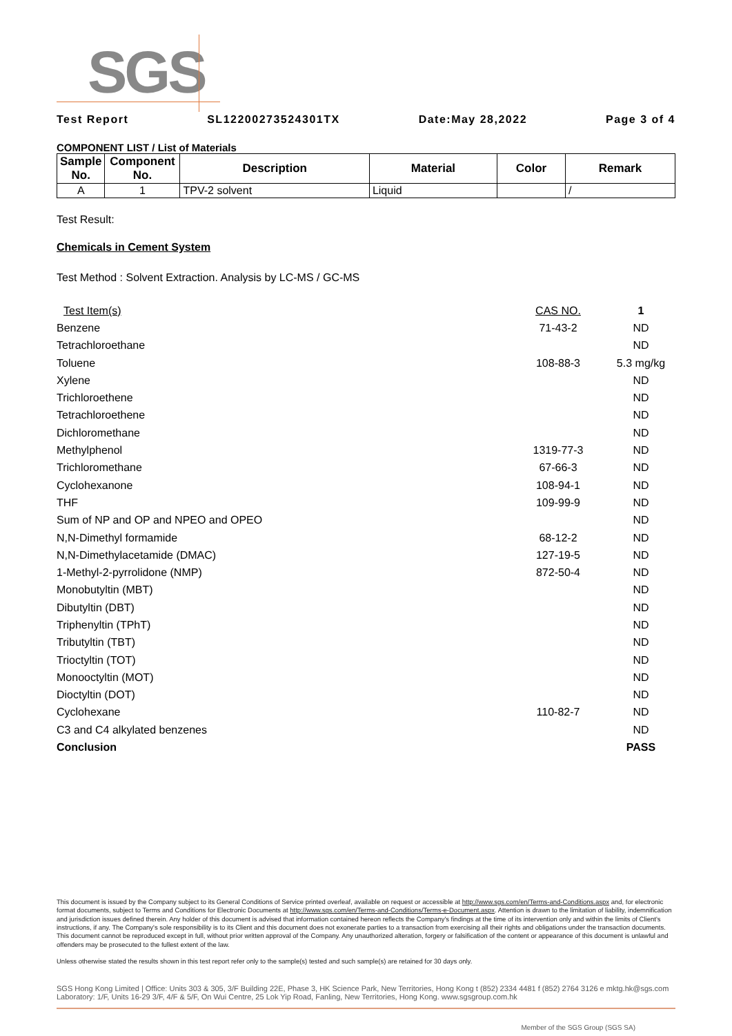SGS
Test Report SL12200273524301TX Date:May 28,2022 Page 3 of 4
COMPONENT LIST / List of Materials
| Sample No. | Component No. | Description | Material | Color | Remark |
| --- | --- | --- | --- | --- | --- |
| A | 1 | TPV-2 solvent | Liquid | | / |
Test Result:
Chemicals in Cement System
Test Method : Solvent Extraction. Analysis by LC-MS / GC-MS
| Test Item(s) | CAS NO. | 1 |
| Benzene | 71-43-2 | ND |
| Tetrachloroethane | | ND |
| Toluene | 108-88-3 | 5.3 mg/kg |
| Xylene | | ND |
| Trichloroethene | | ND |
| Tetrachloroethene | | ND |
| Dichloromethane | | ND |
| Methylphenol | 1319-77-3 | ND |
| Trichloromethane | 67-66-3 | ND |
| Cyclohexanone | 108-94-1 | ND |
| THF | 109-99-9 | ND |
| Sum of NP and OP and NPEO and OPEO | | ND |
| N,N-Dimethyl formamide | 68-12-2 | ND |
| N,N-Dimethylacetamide (DMAC) | 127-19-5 | ND |
| 1-Methyl-2-pyrrolidone (NMP) | 872-50-4 | ND |
| Monobutyltin (MBT) | | ND |
| Dibutyltin (DBT) | | ND |
| Triphenyltin (TPhT) | | ND |
| Tributyltin (TBT) | | ND |
| Trioctyltin (TOT) | | ND |
| Monooctyltin (MOT) | | ND |
| Dioctyltin (DOT) | | ND |
| Cyclohexane | 110-82-7 | ND |
| C3 and C4 alkylated benzenes | | ND |
| Conclusion | | PASS |
This document is issued by the Company subject to its General Conditions of Service printed overleaf, available on request or accessible at http://www.sgs.com/en/Terms-and-Conditions.aspx and, for electronic format documents, subject to Terms and Conditions for Electronic Documents at http://www.sgs.com/en/Terms-and-Conditions/Terms-e-Document.aspx. Attention is drawn to the limitation of liability, indemnification and jurisdiction issues defined therein. Any holder of this document is advised that information contained hereon reflects the Company's findings at the time of its intervention only and within the limits of Client's instructions, if any. The Company's sole responsibility is to its Client and this document does not exonerate parties to a transaction from exercising all their rights and obligations under the transaction documents. This document cannot be reproduced except in full, without prior written approval of the Company. Any unauthorized alteration, forgery or falsification of the content or appearance of this document is unlawful and offenders may be prosecuted to the fullest extent of the law.
Unless otherwise stated the results shown in this test report refer only to the sample(s) tested and such sample(s) are retained for 30 days only.
SGS Hong Kong Limited | Office: Units 303 & 305, 3/F Building 22E, Phase 3, HK Science Park, New Territories, Hong Kong t (852) 2334 4481 f (852) 2764 3126 e mktg.hk@sgs.com
Laboratory: 1/F, Units 16-29 3/F, 4/F & 5/F, On Wui Centre, 25 Lok Yip Road, Fanling, New Territories, Hong Kong. www.sgsgroup.com.hk
Member of the SGS Group (SGS SA)